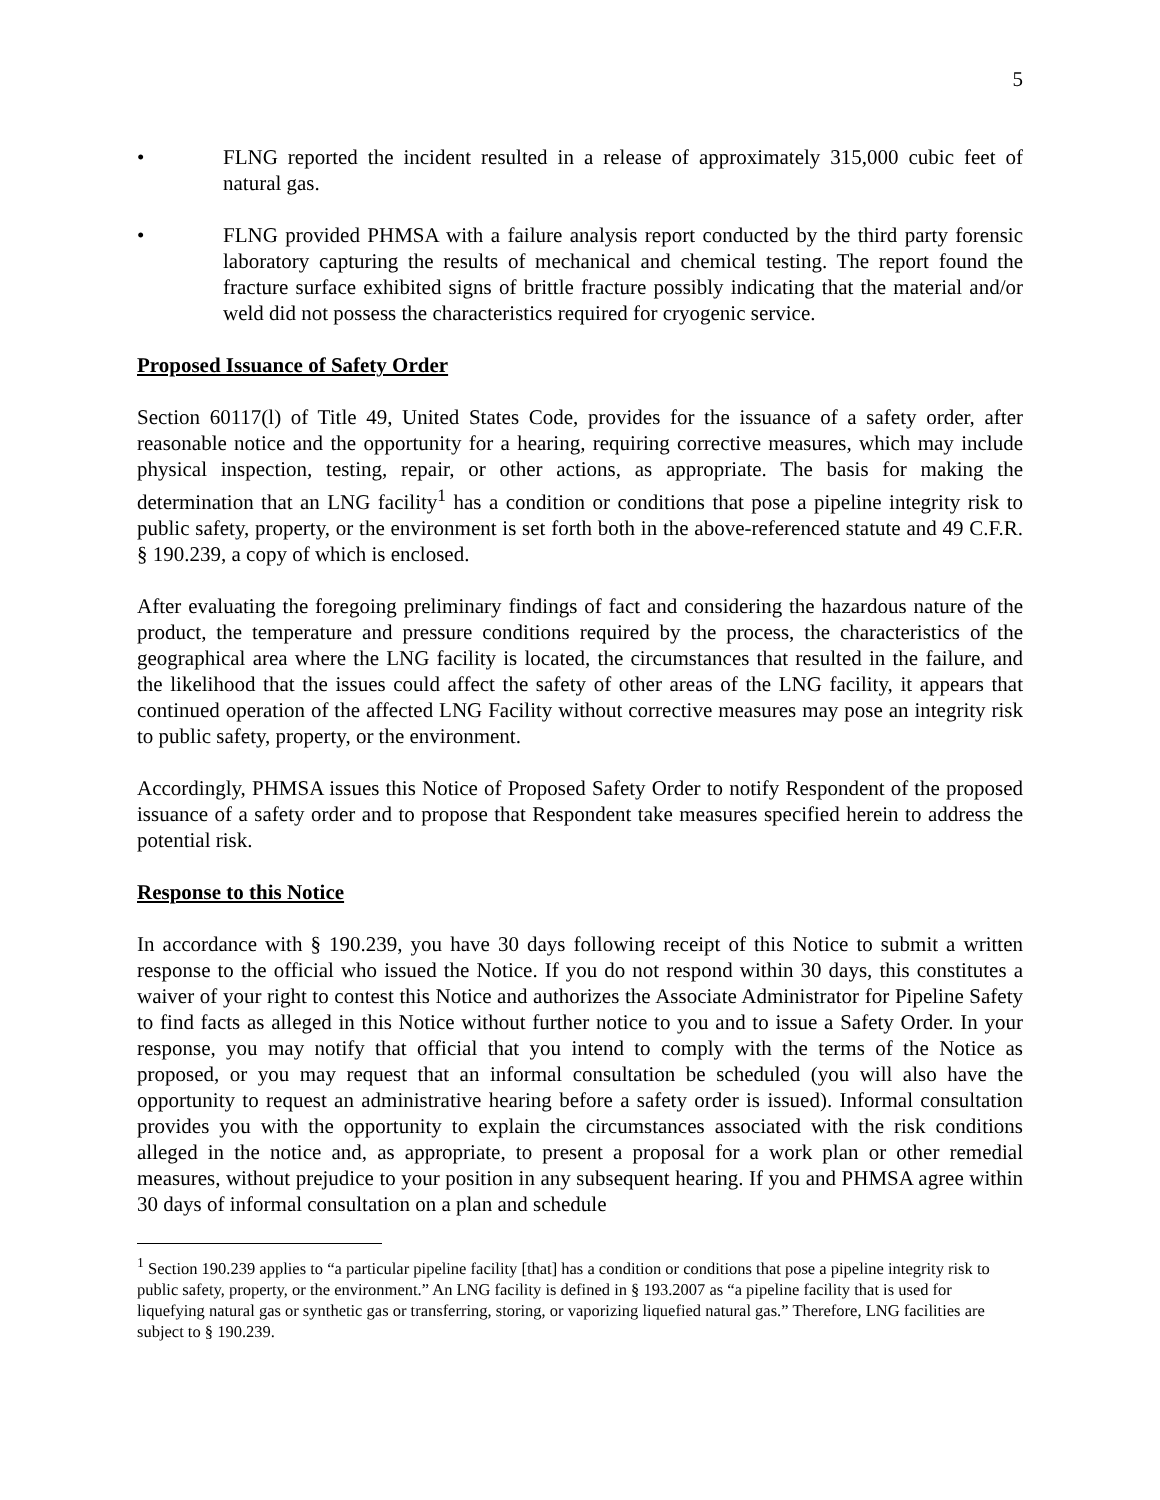5
• FLNG reported the incident resulted in a release of approximately 315,000 cubic feet of natural gas.
• FLNG provided PHMSA with a failure analysis report conducted by the third party forensic laboratory capturing the results of mechanical and chemical testing. The report found the fracture surface exhibited signs of brittle fracture possibly indicating that the material and/or weld did not possess the characteristics required for cryogenic service.
Proposed Issuance of Safety Order
Section 60117(l) of Title 49, United States Code, provides for the issuance of a safety order, after reasonable notice and the opportunity for a hearing, requiring corrective measures, which may include physical inspection, testing, repair, or other actions, as appropriate. The basis for making the determination that an LNG facility<sup>1</sup> has a condition or conditions that pose a pipeline integrity risk to public safety, property, or the environment is set forth both in the above-referenced statute and 49 C.F.R. § 190.239, a copy of which is enclosed.
After evaluating the foregoing preliminary findings of fact and considering the hazardous nature of the product, the temperature and pressure conditions required by the process, the characteristics of the geographical area where the LNG facility is located, the circumstances that resulted in the failure, and the likelihood that the issues could affect the safety of other areas of the LNG facility, it appears that continued operation of the affected LNG Facility without corrective measures may pose an integrity risk to public safety, property, or the environment.
Accordingly, PHMSA issues this Notice of Proposed Safety Order to notify Respondent of the proposed issuance of a safety order and to propose that Respondent take measures specified herein to address the potential risk.
Response to this Notice
In accordance with § 190.239, you have 30 days following receipt of this Notice to submit a written response to the official who issued the Notice. If you do not respond within 30 days, this constitutes a waiver of your right to contest this Notice and authorizes the Associate Administrator for Pipeline Safety to find facts as alleged in this Notice without further notice to you and to issue a Safety Order. In your response, you may notify that official that you intend to comply with the terms of the Notice as proposed, or you may request that an informal consultation be scheduled (you will also have the opportunity to request an administrative hearing before a safety order is issued). Informal consultation provides you with the opportunity to explain the circumstances associated with the risk conditions alleged in the notice and, as appropriate, to present a proposal for a work plan or other remedial measures, without prejudice to your position in any subsequent hearing. If you and PHMSA agree within 30 days of informal consultation on a plan and schedule
<sup>1</sup> Section 190.239 applies to “a particular pipeline facility [that] has a condition or conditions that pose a pipeline integrity risk to public safety, property, or the environment.” An LNG facility is defined in § 193.2007 as “a pipeline facility that is used for liquefying natural gas or synthetic gas or transferring, storing, or vaporizing liquefied natural gas.” Therefore, LNG facilities are subject to § 190.239.